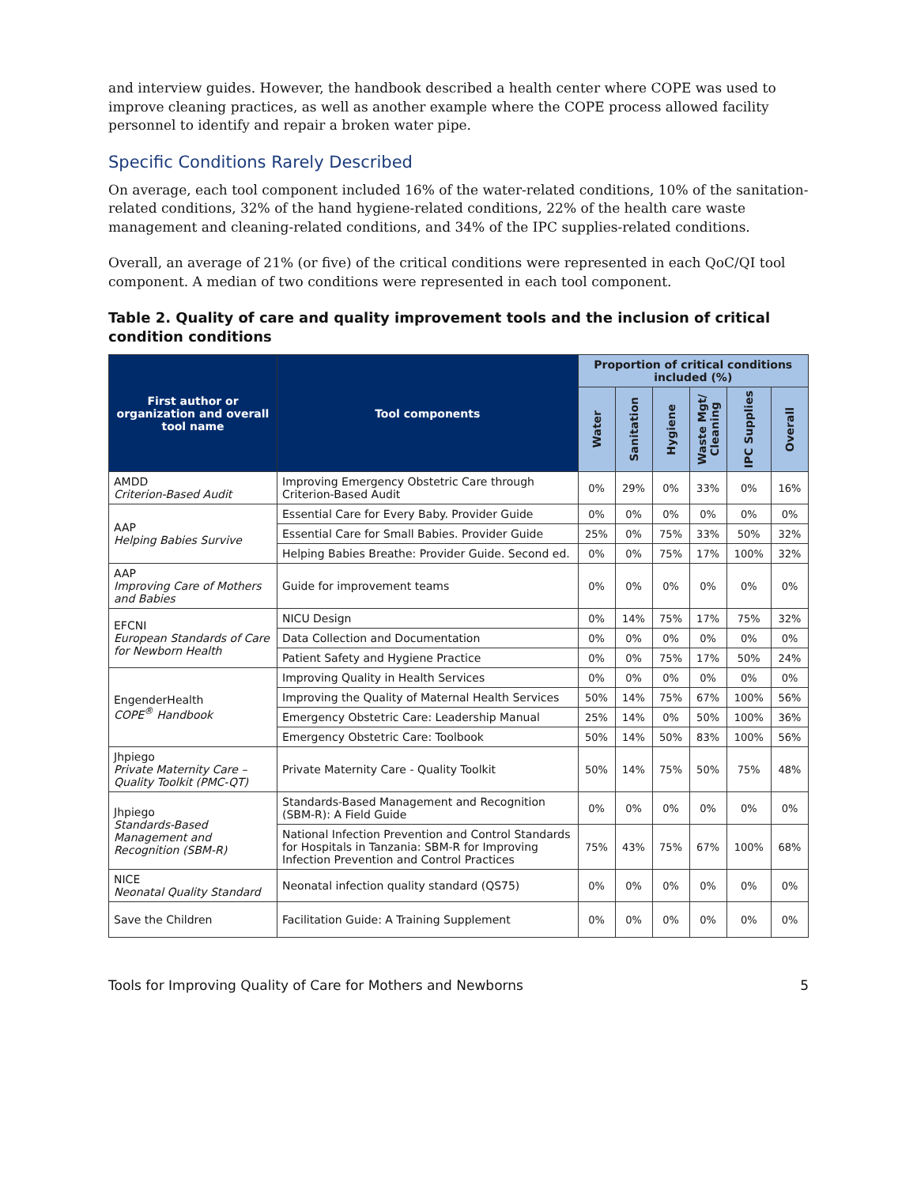and interview guides. However, the handbook described a health center where COPE was used to improve cleaning practices, as well as another example where the COPE process allowed facility personnel to identify and repair a broken water pipe.
Specific Conditions Rarely Described
On average, each tool component included 16% of the water-related conditions, 10% of the sanitation-related conditions, 32% of the hand hygiene-related conditions, 22% of the health care waste management and cleaning-related conditions, and 34% of the IPC supplies-related conditions.
Overall, an average of 21% (or five) of the critical conditions were represented in each QoC/QI tool component. A median of two conditions were represented in each tool component.
Table 2. Quality of care and quality improvement tools and the inclusion of critical condition conditions
| First author or organization and overall tool name | Tool components | Proportion of critical conditions included (%) | | | | | |
| --- | --- | --- | --- | --- | --- | --- | --- |
| | | Water | Sanitation | Hygiene | Waste Mgt/ Cleaning | IPC Supplies | Overall |
| AMDD Criterion-Based Audit | Improving Emergency Obstetric Care through Criterion-Based Audit | 0% | 29% | 0% | 33% | 0% | 16% |
| AAP Helping Babies Survive | Essential Care for Every Baby. Provider Guide | 0% | 0% | 0% | 0% | 0% | 0% |
| | Essential Care for Small Babies. Provider Guide | 25% | 0% | 75% | 33% | 50% | 32% |
| | Helping Babies Breathe: Provider Guide. Second ed. | 0% | 0% | 75% | 17% | 100% | 32% |
| AAP Improving Care of Mothers and Babies | Guide for improvement teams | 0% | 0% | 0% | 0% | 0% | 0% |
| EFCNI European Standards of Care for Newborn Health | NICU Design | 0% | 14% | 75% | 17% | 75% | 32% |
| | Data Collection and Documentation | 0% | 0% | 0% | 0% | 0% | 0% |
| | Patient Safety and Hygiene Practice | 0% | 0% | 75% | 17% | 50% | 24% |
| EngenderHealth COPE<sup>®</sup> Handbook | Improving Quality in Health Services | 0% | 0% | 0% | 0% | 0% | 0% |
| | Improving the Quality of Maternal Health Services | 50% | 14% | 75% | 67% | 100% | 56% |
| | Emergency Obstetric Care: Leadership Manual | 25% | 14% | 0% | 50% | 100% | 36% |
| | Emergency Obstetric Care: Toolbook | 50% | 14% | 50% | 83% | 100% | 56% |
| Jhpiego Private Maternity Care – Quality Toolkit (PMC-QT) | Private Maternity Care - Quality Toolkit | 50% | 14% | 75% | 50% | 75% | 48% |
| Jhpiego Standards-Based Management and Recognition (SBM-R) | Standards-Based Management and Recognition (SBM-R): A Field Guide | 0% | 0% | 0% | 0% | 0% | 0% |
| | National Infection Prevention and Control Standards for Hospitals in Tanzania: SBM-R for Improving Infection Prevention and Control Practices | 75% | 43% | 75% | 67% | 100% | 68% |
| NICE Neonatal Quality Standard | Neonatal infection quality standard (QS75) | 0% | 0% | 0% | 0% | 0% | 0% |
| Save the Children | Facilitation Guide: A Training Supplement | 0% | 0% | 0% | 0% | 0% | 0% |
Tools for Improving Quality of Care for Mothers and Newborns 5